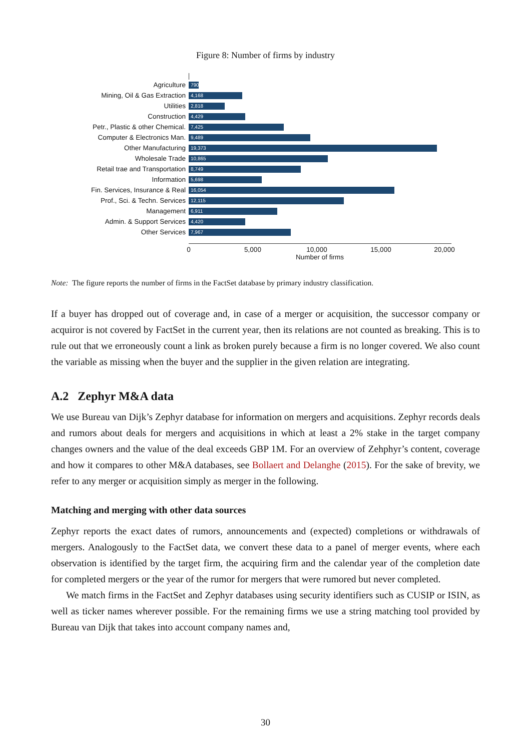Figure 8: Number of firms by industry
Agriculture
790
Mining, Oil & Gas Extraction
4,168
Utilities
2,818
Construction
4,429
Petr., Plastic & other Chemical.
7,425
Computer & Electronics Man.
9,489
Other Manufacturing
19,373
Wholesale Trade
10,865
Retail trae and Transportation
8,749
Information
5,698
Fin. Services, Insurance & Real
16,054
Prof., Sci. & Techn. Services
12,115
Management
6,911
Admin. & Support Services
4,420
Other Services
7,967
0 5,000 10,000 15,000 20,000
Number of firms
Note: The figure reports the number of firms in the FactSet database by primary industry classification.
If a buyer has dropped out of coverage and, in case of a merger or acquisition, the successor company or acquiror is not covered by FactSet in the current year, then its relations are not counted as breaking. This is to rule out that we erroneously count a link as broken purely because a firm is no longer covered. We also count the variable as missing when the buyer and the supplier in the given relation are integrating.
A.2 Zephyr M&A data
We use Bureau van Dijk’s Zephyr database for information on mergers and acquisitions. Zephyr records deals and rumors about deals for mergers and acquisitions in which at least a 2% stake in the target company changes owners and the value of the deal exceeds GBP 1M. For an overview of Zehphyr’s content, coverage and how it compares to other M&A databases, see Bollaert and Delanghe (2015). For the sake of brevity, we refer to any merger or acquisition simply as merger in the following.
Matching and merging with other data sources
Zephyr reports the exact dates of rumors, announcements and (expected) completions or withdrawals of mergers. Analogously to the FactSet data, we convert these data to a panel of merger events, where each observation is identified by the target firm, the acquiring firm and the calendar year of the completion date for completed mergers or the year of the rumor for mergers that were rumored but never completed.
We match firms in the FactSet and Zephyr databases using security identifiers such as CUSIP or ISIN, as well as ticker names wherever possible. For the remaining firms we use a string matching tool provided by Bureau van Dijk that takes into account company names and,
30